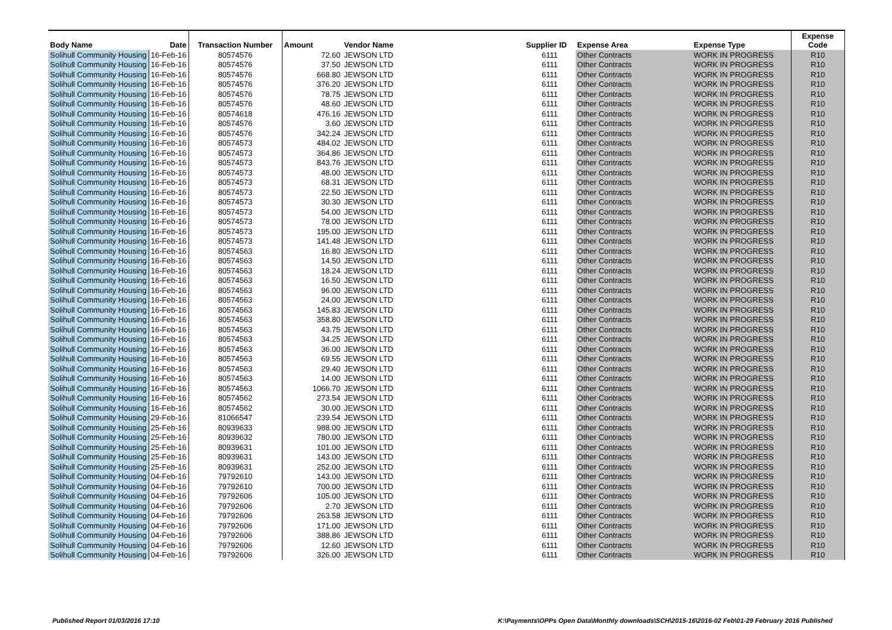| Body Name | Date | Transaction Number | Amount | Vendor Name | Supplier ID | Expense Area | Expense Type | Expense Code |
| --- | --- | --- | --- | --- | --- | --- | --- | --- |
| Solihull Community Housing | 16-Feb-16 | 80574576 | 72.60 | JEWSON LTD | 6111 | Other Contracts | WORK IN PROGRESS | R10 |
| Solihull Community Housing | 16-Feb-16 | 80574576 | 37.50 | JEWSON LTD | 6111 | Other Contracts | WORK IN PROGRESS | R10 |
| Solihull Community Housing | 16-Feb-16 | 80574576 | 668.80 | JEWSON LTD | 6111 | Other Contracts | WORK IN PROGRESS | R10 |
| Solihull Community Housing | 16-Feb-16 | 80574576 | 376.20 | JEWSON LTD | 6111 | Other Contracts | WORK IN PROGRESS | R10 |
| Solihull Community Housing | 16-Feb-16 | 80574576 | 78.75 | JEWSON LTD | 6111 | Other Contracts | WORK IN PROGRESS | R10 |
| Solihull Community Housing | 16-Feb-16 | 80574576 | 48.60 | JEWSON LTD | 6111 | Other Contracts | WORK IN PROGRESS | R10 |
| Solihull Community Housing | 16-Feb-16 | 80574618 | 476.16 | JEWSON LTD | 6111 | Other Contracts | WORK IN PROGRESS | R10 |
| Solihull Community Housing | 16-Feb-16 | 80574576 | 3.60 | JEWSON LTD | 6111 | Other Contracts | WORK IN PROGRESS | R10 |
| Solihull Community Housing | 16-Feb-16 | 80574576 | 342.24 | JEWSON LTD | 6111 | Other Contracts | WORK IN PROGRESS | R10 |
| Solihull Community Housing | 16-Feb-16 | 80574573 | 484.02 | JEWSON LTD | 6111 | Other Contracts | WORK IN PROGRESS | R10 |
| Solihull Community Housing | 16-Feb-16 | 80574573 | 364.86 | JEWSON LTD | 6111 | Other Contracts | WORK IN PROGRESS | R10 |
| Solihull Community Housing | 16-Feb-16 | 80574573 | 843.76 | JEWSON LTD | 6111 | Other Contracts | WORK IN PROGRESS | R10 |
| Solihull Community Housing | 16-Feb-16 | 80574573 | 48.00 | JEWSON LTD | 6111 | Other Contracts | WORK IN PROGRESS | R10 |
| Solihull Community Housing | 16-Feb-16 | 80574573 | 68.31 | JEWSON LTD | 6111 | Other Contracts | WORK IN PROGRESS | R10 |
| Solihull Community Housing | 16-Feb-16 | 80574573 | 22.50 | JEWSON LTD | 6111 | Other Contracts | WORK IN PROGRESS | R10 |
| Solihull Community Housing | 16-Feb-16 | 80574573 | 30.30 | JEWSON LTD | 6111 | Other Contracts | WORK IN PROGRESS | R10 |
| Solihull Community Housing | 16-Feb-16 | 80574573 | 54.00 | JEWSON LTD | 6111 | Other Contracts | WORK IN PROGRESS | R10 |
| Solihull Community Housing | 16-Feb-16 | 80574573 | 78.00 | JEWSON LTD | 6111 | Other Contracts | WORK IN PROGRESS | R10 |
| Solihull Community Housing | 16-Feb-16 | 80574573 | 195.00 | JEWSON LTD | 6111 | Other Contracts | WORK IN PROGRESS | R10 |
| Solihull Community Housing | 16-Feb-16 | 80574573 | 141.48 | JEWSON LTD | 6111 | Other Contracts | WORK IN PROGRESS | R10 |
| Solihull Community Housing | 16-Feb-16 | 80574563 | 16.80 | JEWSON LTD | 6111 | Other Contracts | WORK IN PROGRESS | R10 |
| Solihull Community Housing | 16-Feb-16 | 80574563 | 14.50 | JEWSON LTD | 6111 | Other Contracts | WORK IN PROGRESS | R10 |
| Solihull Community Housing | 16-Feb-16 | 80574563 | 18.24 | JEWSON LTD | 6111 | Other Contracts | WORK IN PROGRESS | R10 |
| Solihull Community Housing | 16-Feb-16 | 80574563 | 16.50 | JEWSON LTD | 6111 | Other Contracts | WORK IN PROGRESS | R10 |
| Solihull Community Housing | 16-Feb-16 | 80574563 | 96.00 | JEWSON LTD | 6111 | Other Contracts | WORK IN PROGRESS | R10 |
| Solihull Community Housing | 16-Feb-16 | 80574563 | 24.00 | JEWSON LTD | 6111 | Other Contracts | WORK IN PROGRESS | R10 |
| Solihull Community Housing | 16-Feb-16 | 80574563 | 145.83 | JEWSON LTD | 6111 | Other Contracts | WORK IN PROGRESS | R10 |
| Solihull Community Housing | 16-Feb-16 | 80574563 | 358.80 | JEWSON LTD | 6111 | Other Contracts | WORK IN PROGRESS | R10 |
| Solihull Community Housing | 16-Feb-16 | 80574563 | 43.75 | JEWSON LTD | 6111 | Other Contracts | WORK IN PROGRESS | R10 |
| Solihull Community Housing | 16-Feb-16 | 80574563 | 34.25 | JEWSON LTD | 6111 | Other Contracts | WORK IN PROGRESS | R10 |
| Solihull Community Housing | 16-Feb-16 | 80574563 | 36.00 | JEWSON LTD | 6111 | Other Contracts | WORK IN PROGRESS | R10 |
| Solihull Community Housing | 16-Feb-16 | 80574563 | 69.55 | JEWSON LTD | 6111 | Other Contracts | WORK IN PROGRESS | R10 |
| Solihull Community Housing | 16-Feb-16 | 80574563 | 29.40 | JEWSON LTD | 6111 | Other Contracts | WORK IN PROGRESS | R10 |
| Solihull Community Housing | 16-Feb-16 | 80574563 | 14.00 | JEWSON LTD | 6111 | Other Contracts | WORK IN PROGRESS | R10 |
| Solihull Community Housing | 16-Feb-16 | 80574563 | 1066.70 | JEWSON LTD | 6111 | Other Contracts | WORK IN PROGRESS | R10 |
| Solihull Community Housing | 16-Feb-16 | 80574562 | 273.54 | JEWSON LTD | 6111 | Other Contracts | WORK IN PROGRESS | R10 |
| Solihull Community Housing | 16-Feb-16 | 80574562 | 30.00 | JEWSON LTD | 6111 | Other Contracts | WORK IN PROGRESS | R10 |
| Solihull Community Housing | 29-Feb-16 | 81066547 | 239.54 | JEWSON LTD | 6111 | Other Contracts | WORK IN PROGRESS | R10 |
| Solihull Community Housing | 25-Feb-16 | 80939633 | 988.00 | JEWSON LTD | 6111 | Other Contracts | WORK IN PROGRESS | R10 |
| Solihull Community Housing | 25-Feb-16 | 80939632 | 780.00 | JEWSON LTD | 6111 | Other Contracts | WORK IN PROGRESS | R10 |
| Solihull Community Housing | 25-Feb-16 | 80939631 | 101.00 | JEWSON LTD | 6111 | Other Contracts | WORK IN PROGRESS | R10 |
| Solihull Community Housing | 25-Feb-16 | 80939631 | 143.00 | JEWSON LTD | 6111 | Other Contracts | WORK IN PROGRESS | R10 |
| Solihull Community Housing | 25-Feb-16 | 80939631 | 252.00 | JEWSON LTD | 6111 | Other Contracts | WORK IN PROGRESS | R10 |
| Solihull Community Housing | 04-Feb-16 | 79792610 | 143.00 | JEWSON LTD | 6111 | Other Contracts | WORK IN PROGRESS | R10 |
| Solihull Community Housing | 04-Feb-16 | 79792610 | 700.00 | JEWSON LTD | 6111 | Other Contracts | WORK IN PROGRESS | R10 |
| Solihull Community Housing | 04-Feb-16 | 79792606 | 105.00 | JEWSON LTD | 6111 | Other Contracts | WORK IN PROGRESS | R10 |
| Solihull Community Housing | 04-Feb-16 | 79792606 | 2.70 | JEWSON LTD | 6111 | Other Contracts | WORK IN PROGRESS | R10 |
| Solihull Community Housing | 04-Feb-16 | 79792606 | 263.58 | JEWSON LTD | 6111 | Other Contracts | WORK IN PROGRESS | R10 |
| Solihull Community Housing | 04-Feb-16 | 79792606 | 171.00 | JEWSON LTD | 6111 | Other Contracts | WORK IN PROGRESS | R10 |
| Solihull Community Housing | 04-Feb-16 | 79792606 | 388.86 | JEWSON LTD | 6111 | Other Contracts | WORK IN PROGRESS | R10 |
| Solihull Community Housing | 04-Feb-16 | 79792606 | 12.60 | JEWSON LTD | 6111 | Other Contracts | WORK IN PROGRESS | R10 |
| Solihull Community Housing | 04-Feb-16 | 79792606 | 326.00 | JEWSON LTD | 6111 | Other Contracts | WORK IN PROGRESS | R10 |
Published Report 01/03/2016 17:10 K:\Payments\OPPs Open Data\Monthly downloads\SCH\2015-16\2016-02 Feb\01-29 February 2016 Published